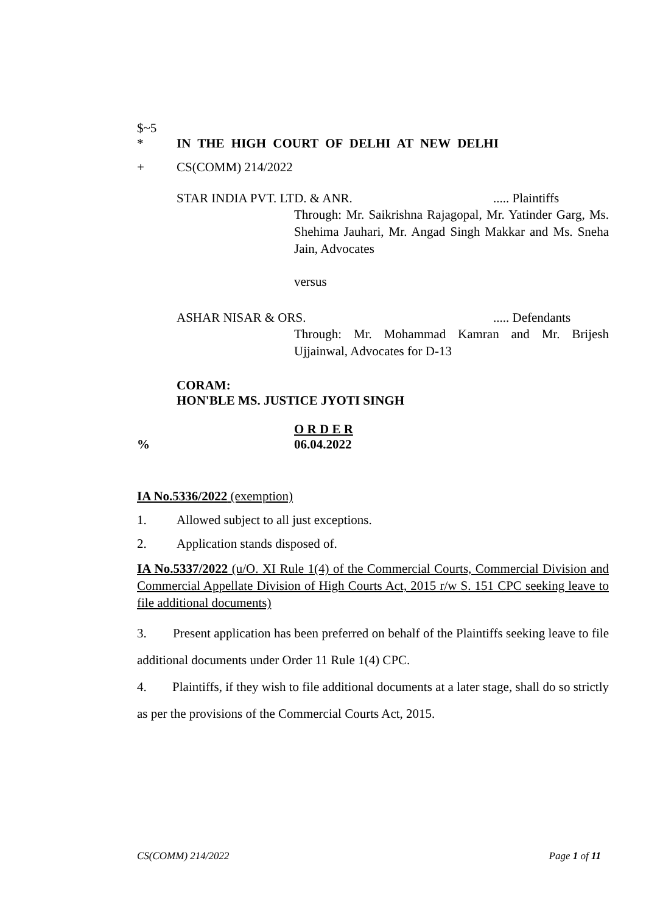$~5
* IN THE HIGH COURT OF DELHI AT NEW DELHI
+ CS(COMM) 214/2022
STAR INDIA PVT. LTD. & ANR...... Plaintiffs
Through: Mr. Saikrishna Rajagopal, Mr. Yatinder Garg, Ms. Shehima Jauhari, Mr. Angad Singh Makkar and Ms. Sneha Jain, Advocates
versus
ASHAR NISAR & ORS...... Defendants
Through: Mr. Mohammad Kamran and Mr. Brijesh Ujjainwal, Advocates for D-13
CORAM:
HON'BLE MS. JUSTICE JYOTI SINGH
O R D E R
% 06.04.2022
IA No.5336/2022 (exemption)
1. Allowed subject to all just exceptions.
2. Application stands disposed of.
IA No.5337/2022 (u/O. XI Rule 1(4) of the Commercial Courts, Commercial Division and Commercial Appellate Division of High Courts Act, 2015 r/w S. 151 CPC seeking leave to file additional documents)
3. Present application has been preferred on behalf of the Plaintiffs seeking leave to file additional documents under Order 11 Rule 1(4) CPC.
4. Plaintiffs, if they wish to file additional documents at a later stage, shall do so strictly as per the provisions of the Commercial Courts Act, 2015.
CS(COMM) 214/2022 Page 1 of 11